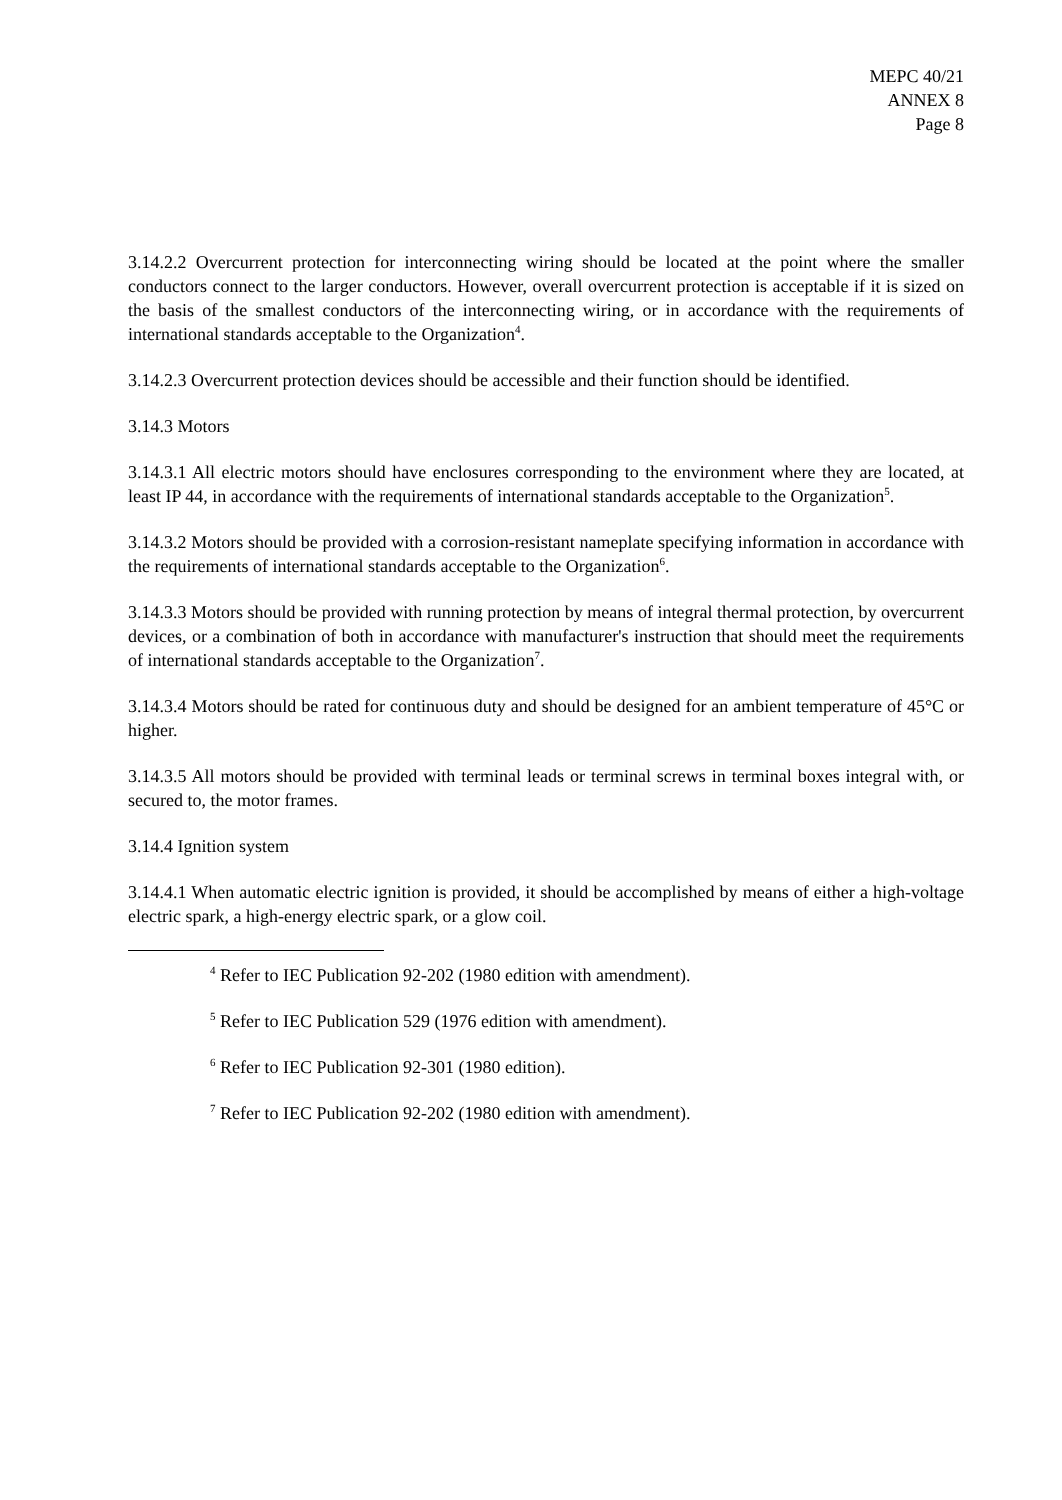MEPC 40/21
ANNEX 8
Page 8
3.14.2.2 Overcurrent protection for interconnecting wiring should be located at the point where the smaller conductors connect to the larger conductors. However, overall overcurrent protection is acceptable if it is sized on the basis of the smallest conductors of the interconnecting wiring, or in accordance with the requirements of international standards acceptable to the Organization<sup>4</sup>.
3.14.2.3 Overcurrent protection devices should be accessible and their function should be identified.
3.14.3 Motors
3.14.3.1 All electric motors should have enclosures corresponding to the environment where they are located, at least IP 44, in accordance with the requirements of international standards acceptable to the Organization<sup>5</sup>.
3.14.3.2 Motors should be provided with a corrosion-resistant nameplate specifying information in accordance with the requirements of international standards acceptable to the Organization<sup>6</sup>.
3.14.3.3 Motors should be provided with running protection by means of integral thermal protection, by overcurrent devices, or a combination of both in accordance with manufacturer's instruction that should meet the requirements of international standards acceptable to the Organization<sup>7</sup>.
3.14.3.4 Motors should be rated for continuous duty and should be designed for an ambient temperature of 45°C or higher.
3.14.3.5 All motors should be provided with terminal leads or terminal screws in terminal boxes integral with, or secured to, the motor frames.
3.14.4 Ignition system
3.14.4.1 When automatic electric ignition is provided, it should be accomplished by means of either a high-voltage electric spark, a high-energy electric spark, or a glow coil.
<sup>4</sup> Refer to IEC Publication 92-202 (1980 edition with amendment).
<sup>5</sup> Refer to IEC Publication 529 (1976 edition with amendment).
<sup>6</sup> Refer to IEC Publication 92-301 (1980 edition).
<sup>7</sup> Refer to IEC Publication 92-202 (1980 edition with amendment).